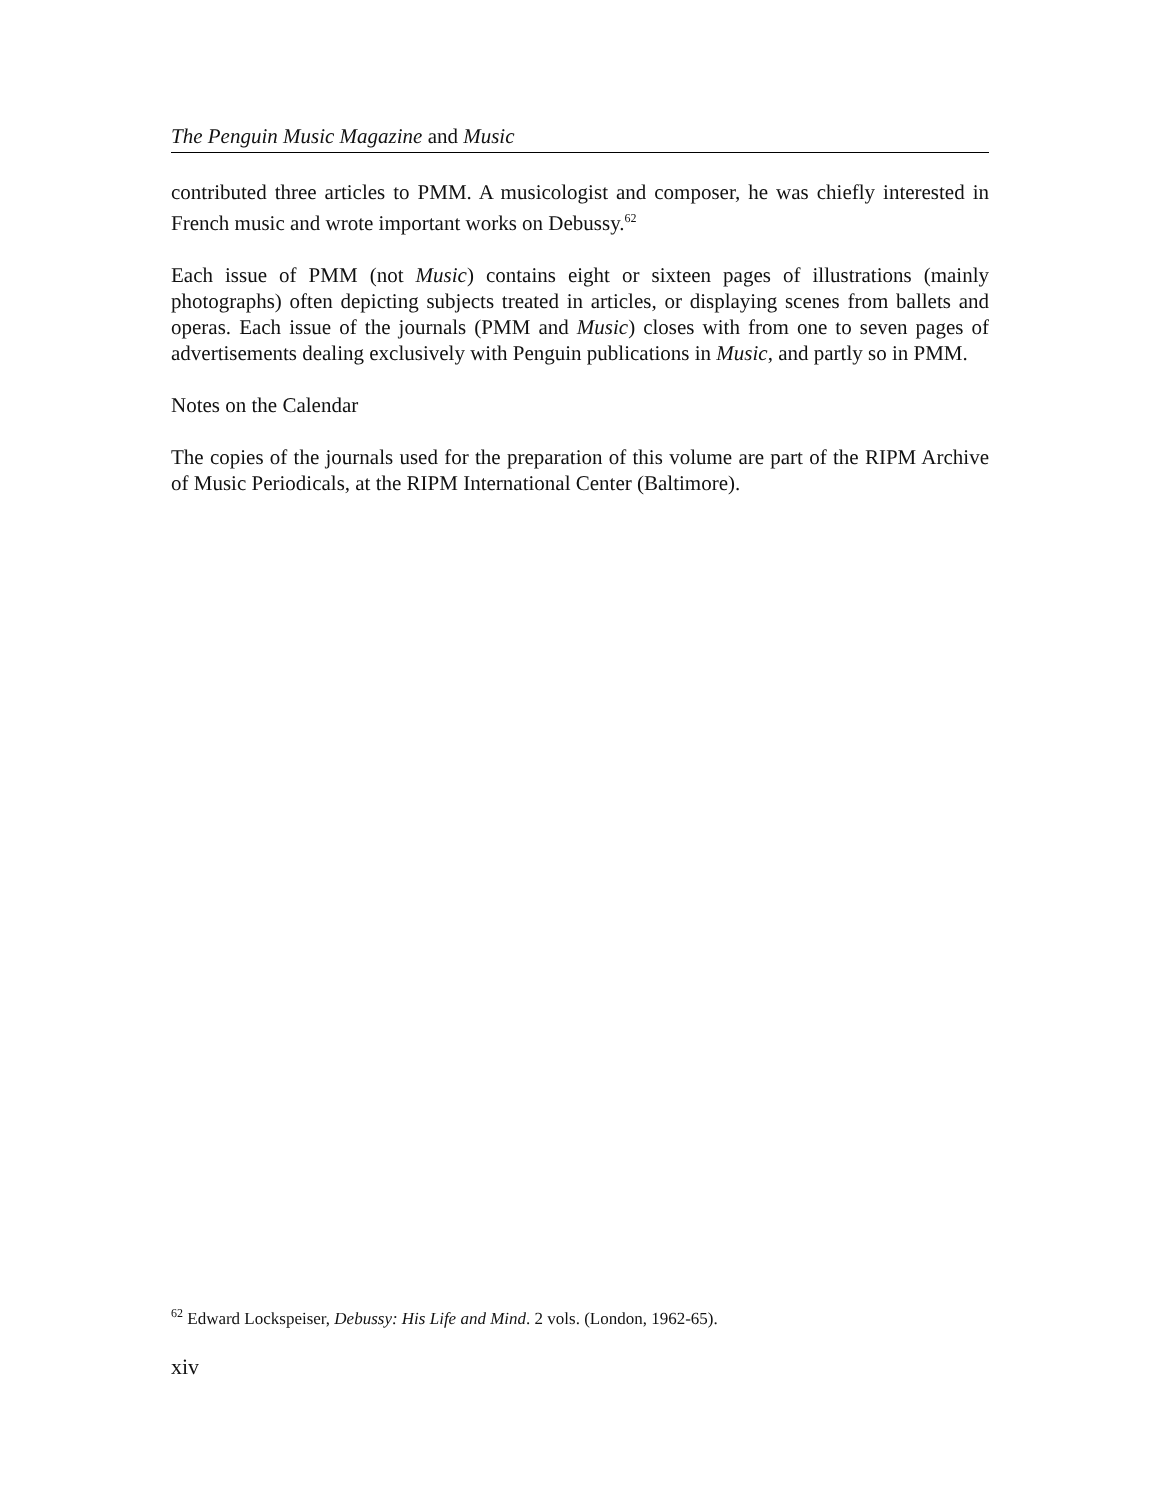The Penguin Music Magazine and Music
contributed three articles to PMM. A musicologist and composer, he was chiefly interested in French music and wrote important works on Debussy.<sup>62</sup>
Each issue of PMM (not Music) contains eight or sixteen pages of illustrations (mainly photographs) often depicting subjects treated in articles, or displaying scenes from ballets and operas. Each issue of the journals (PMM and Music) closes with from one to seven pages of advertisements dealing exclusively with Penguin publications in Music, and partly so in PMM.
Notes on the Calendar
The copies of the journals used for the preparation of this volume are part of the RIPM Archive of Music Periodicals, at the RIPM International Center (Baltimore).
<sup>62</sup> Edward Lockspeiser, Debussy: His Life and Mind. 2 vols. (London, 1962-65).
xiv